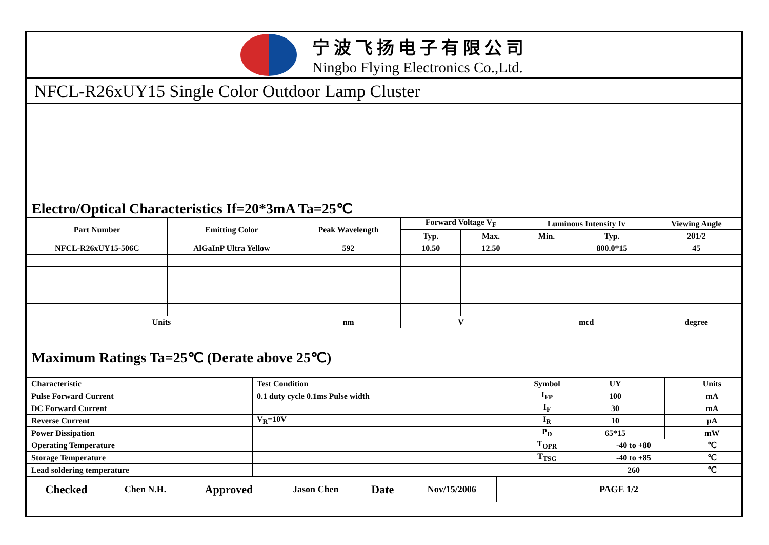宁波飞扬电子有限公司
Ningbo Flying Electronics Co.,Ltd.
NFCL-R26xUY15 Single Color Outdoor Lamp Cluster
Electro/Optical Characteristics If=20*3mA Ta=25℃
| Part Number | Emitting Color | Peak Wavelength | Forward Voltage V<sub>F</sub> | | Luminous Intensity Iv | | Viewing Angle |
| --- | --- | --- | --- | --- | --- | --- | --- |
| | | | Typ. | Max. | Min. | Typ. | 2θ1/2 |
| NFCL-R26xUY15-506C | AlGaInP Ultra Yellow | 592 | 10.50 | 12.50 | | 800.0*15 | 45 |
| Units | | nm | V | | mcd | | degree |
Maximum Ratings Ta=25℃ (Derate above 25℃)
| Characteristic | Test Condition | Symbol | UY | | | Units |
| Pulse Forward Current | 0.1 duty cycle 0.1ms Pulse width | I<sub>FP</sub> | 100 | | | mA |
| DC Forward Current | | I<sub>F</sub> | 30 | | | mA |
| Reverse Current | V<sub>R</sub>=10V | I<sub>R</sub> | 10 | | | μA |
| Power Dissipation | | P<sub>D</sub> | 65*15 | | | mW |
| Operating Temperature | | T<sub>OPR</sub> | -40 to +80 | | | ℃ |
| Storage Temperature | | T<sub>TSG</sub> | -40 to +85 | | | ℃ |
| Lead soldering temperature | | | 260 | | | ℃ |
| Checked | Chen N.H. | Approved | Jason Chen | Date | Nov/15/2006 | PAGE 1/2 |